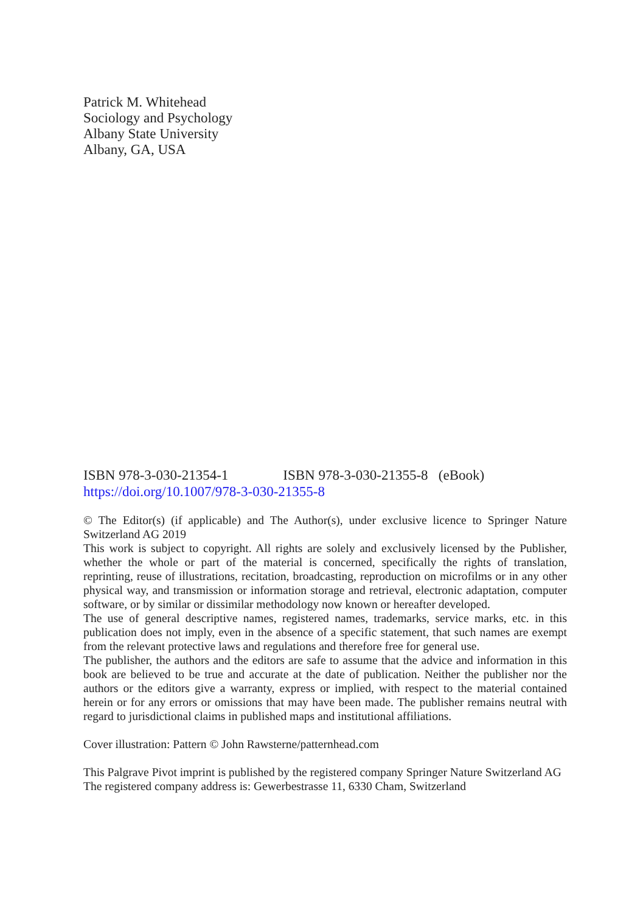Patrick M. Whitehead
Sociology and Psychology
Albany State University
Albany, GA, USA
ISBN 978-3-030-21354-1 ISBN 978-3-030-21355-8 (eBook)
https://doi.org/10.1007/978-3-030-21355-8
© The Editor(s) (if applicable) and The Author(s), under exclusive licence to Springer Nature Switzerland AG 2019
This work is subject to copyright. All rights are solely and exclusively licensed by the Publisher, whether the whole or part of the material is concerned, specifically the rights of translation, reprinting, reuse of illustrations, recitation, broadcasting, reproduction on microfilms or in any other physical way, and transmission or information storage and retrieval, electronic adaptation, computer software, or by similar or dissimilar methodology now known or hereafter developed.
The use of general descriptive names, registered names, trademarks, service marks, etc. in this publication does not imply, even in the absence of a specific statement, that such names are exempt from the relevant protective laws and regulations and therefore free for general use.
The publisher, the authors and the editors are safe to assume that the advice and information in this book are believed to be true and accurate at the date of publication. Neither the publisher nor the authors or the editors give a warranty, express or implied, with respect to the material contained herein or for any errors or omissions that may have been made. The publisher remains neutral with regard to jurisdictional claims in published maps and institutional affiliations.
Cover illustration: Pattern © John Rawsterne/patternhead.com
This Palgrave Pivot imprint is published by the registered company Springer Nature Switzerland AG
The registered company address is: Gewerbestrasse 11, 6330 Cham, Switzerland